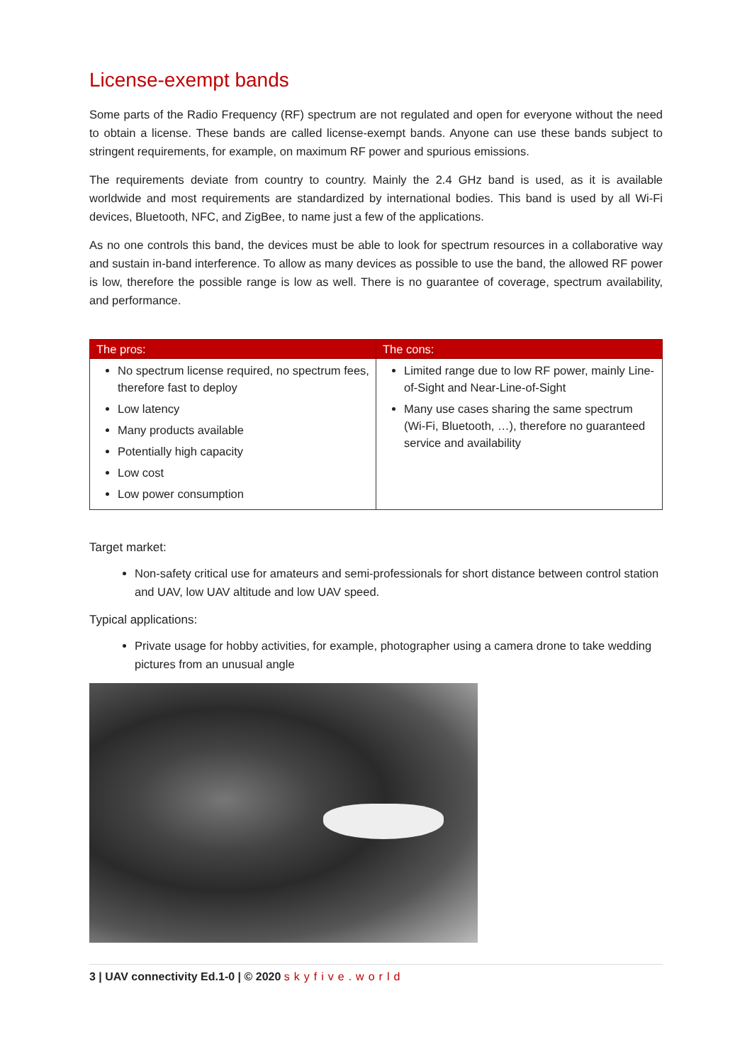License-exempt bands
Some parts of the Radio Frequency (RF) spectrum are not regulated and open for everyone without the need to obtain a license. These bands are called license-exempt bands. Anyone can use these bands subject to stringent requirements, for example, on maximum RF power and spurious emissions.
The requirements deviate from country to country. Mainly the 2.4 GHz band is used, as it is available worldwide and most requirements are standardized by international bodies. This band is used by all Wi-Fi devices, Bluetooth, NFC, and ZigBee, to name just a few of the applications.
As no one controls this band, the devices must be able to look for spectrum resources in a collaborative way and sustain in-band interference. To allow as many devices as possible to use the band, the allowed RF power is low, therefore the possible range is low as well. There is no guarantee of coverage, spectrum availability, and performance.
| The pros: | The cons: |
| --- | --- |
| No spectrum license required, no spectrum fees, therefore fast to deploy Low latency Many products available Potentially high capacity Low cost Low power consumption | Limited range due to low RF power, mainly Line-of-Sight and Near-Line-of-Sight Many use cases sharing the same spectrum (Wi-Fi, Bluetooth, …), therefore no guaranteed service and availability |
Target market:
Non-safety critical use for amateurs and semi-professionals for short distance between control station and UAV, low UAV altitude and low UAV speed.
Typical applications:
Private usage for hobby activities, for example, photographer using a camera drone to take wedding pictures from an unusual angle
3 | UAV connectivity Ed.1-0 | © 2020 skyfive.world